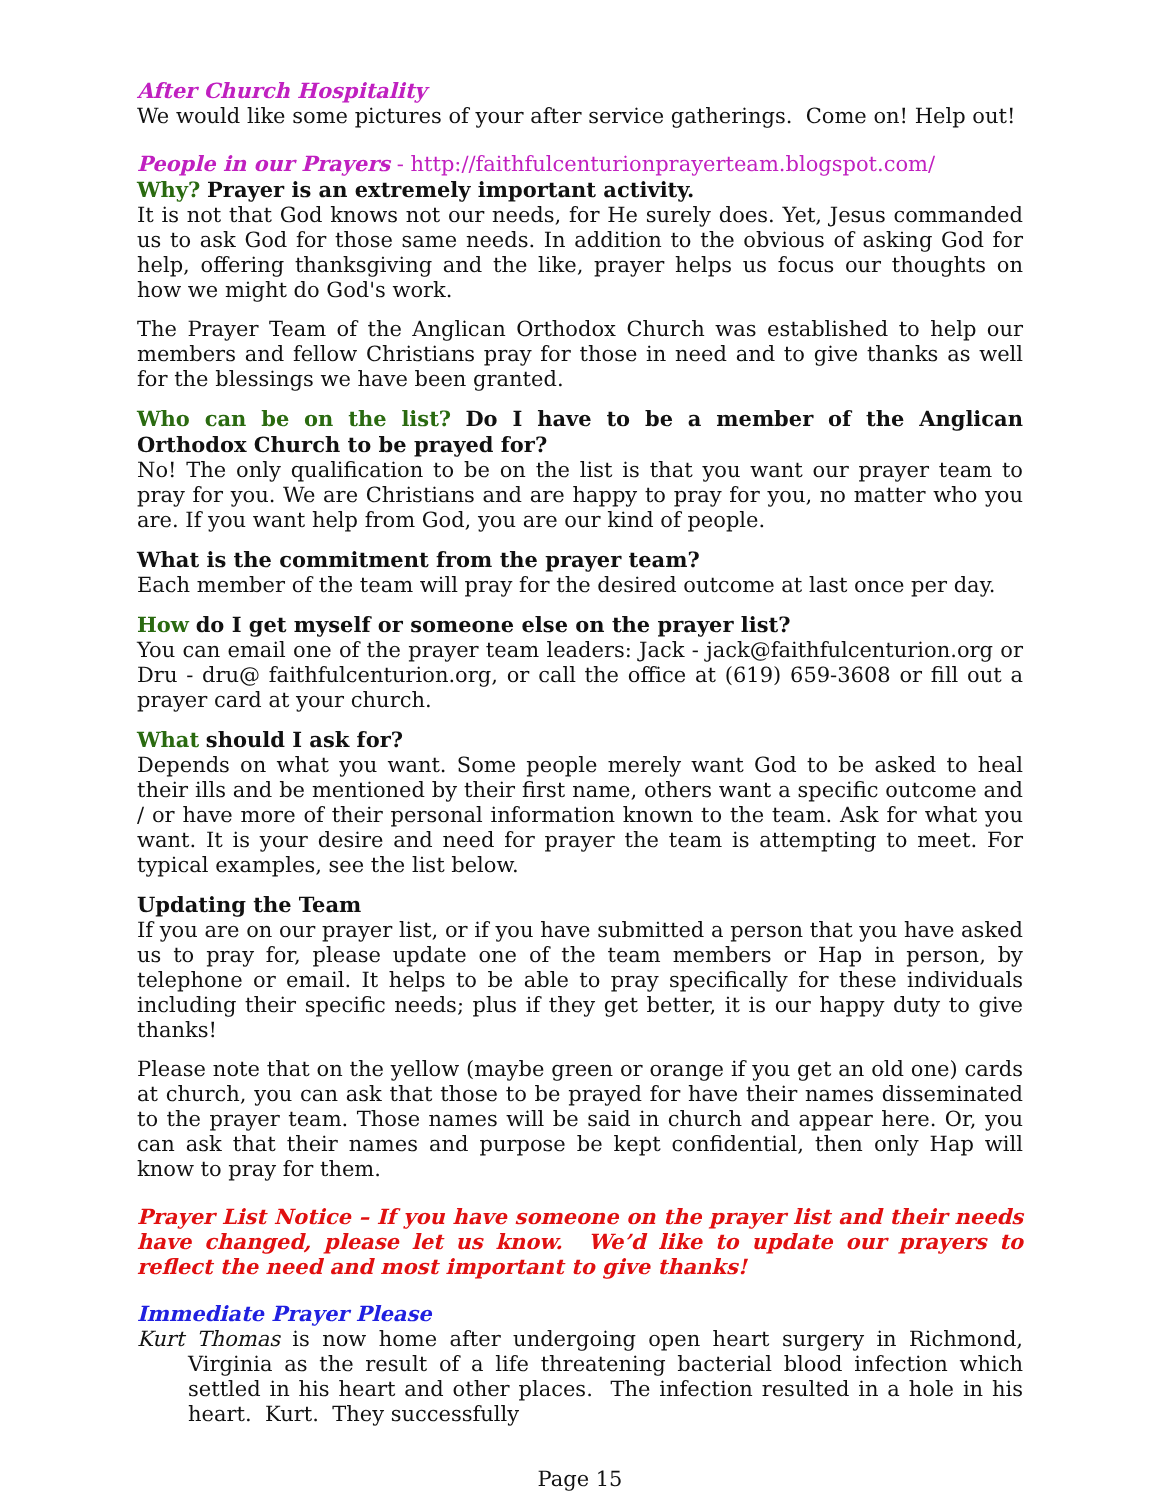After Church Hospitality
We would like some pictures of your after service gatherings. Come on! Help out!
People in our Prayers - http://faithfulcenturionprayerteam.blogspot.com/
Why? Prayer is an extremely important activity.
It is not that God knows not our needs, for He surely does. Yet, Jesus commanded us to ask God for those same needs. In addition to the obvious of asking God for help, offering thanksgiving and the like, prayer helps us focus our thoughts on how we might do God's work.
The Prayer Team of the Anglican Orthodox Church was established to help our members and fellow Christians pray for those in need and to give thanks as well for the blessings we have been granted.
Who can be on the list? Do I have to be a member of the Anglican Orthodox Church to be prayed for?
No! The only qualification to be on the list is that you want our prayer team to pray for you. We are Christians and are happy to pray for you, no matter who you are. If you want help from God, you are our kind of people.
What is the commitment from the prayer team?
Each member of the team will pray for the desired outcome at last once per day.
How do I get myself or someone else on the prayer list?
You can email one of the prayer team leaders: Jack - jack@faithfulcenturion.org or Dru - dru@ faithfulcenturion.org, or call the office at (619) 659-3608 or fill out a prayer card at your church.
What should I ask for?
Depends on what you want. Some people merely want God to be asked to heal their ills and be mentioned by their first name, others want a specific outcome and / or have more of their personal information known to the team. Ask for what you want. It is your desire and need for prayer the team is attempting to meet. For typical examples, see the list below.
Updating the Team
If you are on our prayer list, or if you have submitted a person that you have asked us to pray for, please update one of the team members or Hap in person, by telephone or email. It helps to be able to pray specifically for these individuals including their specific needs; plus if they get better, it is our happy duty to give thanks!
Please note that on the yellow (maybe green or orange if you get an old one) cards at church, you can ask that those to be prayed for have their names disseminated to the prayer team. Those names will be said in church and appear here. Or, you can ask that their names and purpose be kept confidential, then only Hap will know to pray for them.
Prayer List Notice – If you have someone on the prayer list and their needs have changed, please let us know. We’d like to update our prayers to reflect the need and most important to give thanks!
Immediate Prayer Please
Kurt Thomas is now home after undergoing open heart surgery in Richmond, Virginia as the result of a life threatening bacterial blood infection which settled in his heart and other places. The infection resulted in a hole in his heart. Kurt. They successfully
Page 15